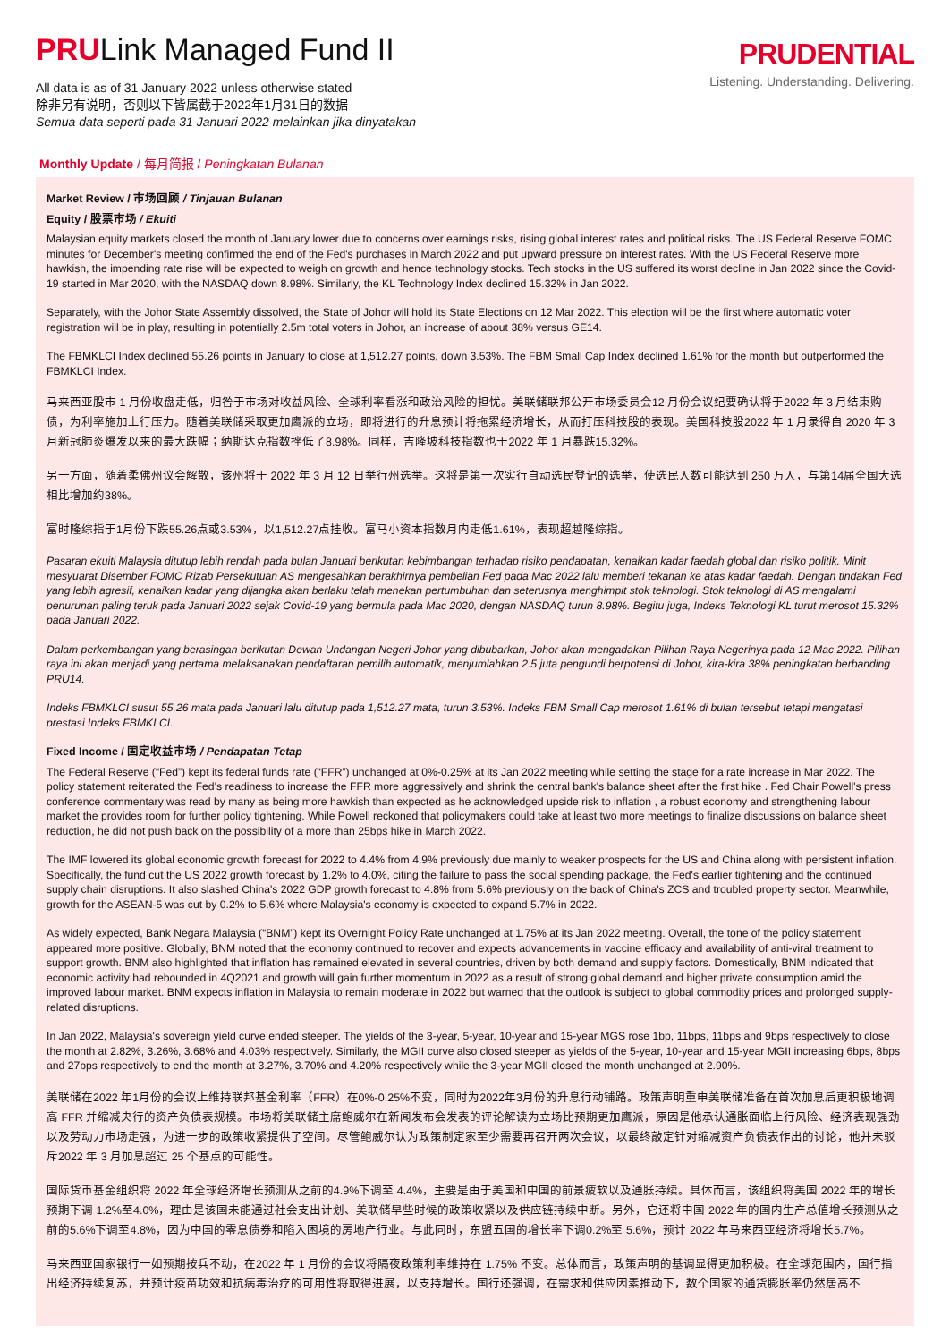PRULink Managed Fund II
All data is as of 31 January 2022 unless otherwise stated
除非另有说明，否则以下皆属截于2022年1月31日的数据
Semua data seperti pada 31 Januari 2022 melainkan jika dinyatakan
PRUDENTIAL
Listening. Understanding. Delivering.
Monthly Update / 每月简报 / Peningkatan Bulanan
Market Review / 市场回顾 / Tinjauan Bulanan
Equity / 股票市场 / Ekuiti
Malaysian equity markets closed the month of January lower due to concerns over earnings risks, rising global interest rates and political risks. The US Federal Reserve FOMC minutes for December's meeting confirmed the end of the Fed's purchases in March 2022 and put upward pressure on interest rates. With the US Federal Reserve more hawkish, the impending rate rise will be expected to weigh on growth and hence technology stocks. Tech stocks in the US suffered its worst decline in Jan 2022 since the Covid-19 started in Mar 2020, with the NASDAQ down 8.98%. Similarly, the KL Technology Index declined 15.32% in Jan 2022.
Separately, with the Johor State Assembly dissolved, the State of Johor will hold its State Elections on 12 Mar 2022. This election will be the first where automatic voter registration will be in play, resulting in potentially 2.5m total voters in Johor, an increase of about 38% versus GE14.
The FBMKLCI Index declined 55.26 points in January to close at 1,512.27 points, down 3.53%. The FBM Small Cap Index declined 1.61% for the month but outperformed the FBMKLCI Index.
马来西亚股市 1 月份收盘走低，归咎于市场对收益风险、全球利率看涨和政治风险的担忧。美联储联邦公开市场委员会12 月份会议纪要确认将于2022 年 3 月结束购债，为利率施加上行压力。随着美联储采取更加鹰派的立场，即将进行的升息预计将拖累经济增长，从而打压科技股的表现。美国科技股2022 年 1 月录得自 2020 年 3 月新冠肺炎爆发以来的最大跌幅；纳斯达克指数挫低了8.98%。同样，吉隆坡科技指数也于2022 年 1 月暴跌15.32%。
另一方面，随着柔佛州议会解散，该州将于 2022 年 3 月 12 日举行州选举。这将是第一次实行自动选民登记的选举，使选民人数可能达到 250 万人，与第14届全国大选相比增加约38%。
富时隆综指于1月份下跌55.26点或3.53%，以1,512.27点挂收。富马小资本指数月内走低1.61%，表现超越隆综指。
Pasaran ekuiti Malaysia ditutup lebih rendah pada bulan Januari berikutan kebimbangan terhadap risiko pendapatan, kenaikan kadar faedah global dan risiko politik. Minit mesyuarat Disember FOMC Rizab Persekutuan AS mengesahkan berakhirnya pembelian Fed pada Mac 2022 lalu memberi tekanan ke atas kadar faedah. Dengan tindakan Fed yang lebih agresif, kenaikan kadar yang dijangka akan berlaku telah menekan pertumbuhan dan seterusnya menghimpit stok teknologi. Stok teknologi di AS mengalami penurunan paling teruk pada Januari 2022 sejak Covid-19 yang bermula pada Mac 2020, dengan NASDAQ turun 8.98%. Begitu juga, Indeks Teknologi KL turut merosot 15.32% pada Januari 2022.
Dalam perkembangan yang berasingan berikutan Dewan Undangan Negeri Johor yang dibubarkan, Johor akan mengadakan Pilihan Raya Negerinya pada 12 Mac 2022. Pilihan raya ini akan menjadi yang pertama melaksanakan pendaftaran pemilih automatik, menjumlahkan 2.5 juta pengundi berpotensi di Johor, kira-kira 38% peningkatan berbanding PRU14.
Indeks FBMKLCI susut 55.26 mata pada Januari lalu ditutup pada 1,512.27 mata, turun 3.53%. Indeks FBM Small Cap merosot 1.61% di bulan tersebut tetapi mengatasi prestasi Indeks FBMKLCI.
Fixed Income / 固定收益市场 / Pendapatan Tetap
The Federal Reserve (“Fed”) kept its federal funds rate (“FFR”) unchanged at 0%-0.25% at its Jan 2022 meeting while setting the stage for a rate increase in Mar 2022. The policy statement reiterated the Fed's readiness to increase the FFR more aggressively and shrink the central bank's balance sheet after the first hike . Fed Chair Powell's press conference commentary was read by many as being more hawkish than expected as he acknowledged upside risk to inflation , a robust economy and strengthening labour market the provides room for further policy tightening. While Powell reckoned that policymakers could take at least two more meetings to finalize discussions on balance sheet reduction, he did not push back on the possibility of a more than 25bps hike in March 2022.
The IMF lowered its global economic growth forecast for 2022 to 4.4% from 4.9% previously due mainly to weaker prospects for the US and China along with persistent inflation. Specifically, the fund cut the US 2022 growth forecast by 1.2% to 4.0%, citing the failure to pass the social spending package, the Fed's earlier tightening and the continued supply chain disruptions. It also slashed China's 2022 GDP growth forecast to 4.8% from 5.6% previously on the back of China's ZCS and troubled property sector. Meanwhile, growth for the ASEAN-5 was cut by 0.2% to 5.6% where Malaysia's economy is expected to expand 5.7% in 2022.
As widely expected, Bank Negara Malaysia (“BNM”) kept its Overnight Policy Rate unchanged at 1.75% at its Jan 2022 meeting. Overall, the tone of the policy statement appeared more positive. Globally, BNM noted that the economy continued to recover and expects advancements in vaccine efficacy and availability of anti-viral treatment to support growth. BNM also highlighted that inflation has remained elevated in several countries, driven by both demand and supply factors. Domestically, BNM indicated that economic activity had rebounded in 4Q2021 and growth will gain further momentum in 2022 as a result of strong global demand and higher private consumption amid the improved labour market. BNM expects inflation in Malaysia to remain moderate in 2022 but warned that the outlook is subject to global commodity prices and prolonged supply-related disruptions.
In Jan 2022, Malaysia's sovereign yield curve ended steeper. The yields of the 3-year, 5-year, 10-year and 15-year MGS rose 1bp, 11bps, 11bps and 9bps respectively to close the month at 2.82%, 3.26%, 3.68% and 4.03% respectively. Similarly, the MGII curve also closed steeper as yields of the 5-year, 10-year and 15-year MGII increasing 6bps, 8bps and 27bps respectively to end the month at 3.27%, 3.70% and 4.20% respectively while the 3-year MGII closed the month unchanged at 2.90%.
美联储在2022 年1月份的会议上维持联邦基金利率（FFR）在0%-0.25%不变，同时为2022年3月份的升息行动铺路。政策声明重申美联储准备在首次加息后更积极地调高 FFR 并缩减央行的资产负债表规模。市场将美联储主席鲍威尔在新闻发布会发表的评论解读为立场比预期更加鹰派，原因是他承认通胀面临上行风险、经济表现强劲以及劳动力市场走强，为进一步的政策收紧提供了空间。尽管鲍威尔认为政策制定家至少需要再召开两次会议，以最终敲定针对缩减资产负债表作出的讨论，他并未驳斥2022 年 3 月加息超过 25 个基点的可能性。
国际货币基金组织将 2022 年全球经济增长预测从之前的4.9%下调至 4.4%，主要是由于美国和中国的前景疲软以及通胀持续。具体而言，该组织将美国 2022 年的增长预期下调 1.2%至4.0%，理由是该国未能通过社会支出计划、美联储早些时候的政策收紧以及供应链持续中断。另外，它还将中国 2022 年的国内生产总值增长预测从之前的5.6%下调至4.8%，因为中国的零息债券和陷入困境的房地产行业。与此同时，东盟五国的增长率下调0.2%至 5.6%，预计 2022 年马来西亚经济将增长5.7%。
马来西亚国家银行一如预期按兵不动，在2022 年 1 月份的会议将隔夜政策利率维持在 1.75% 不变。总体而言，政策声明的基调显得更加积极。在全球范围内，国行指出经济持续复苏，并预计疫苗功效和抗病毒治疗的可用性将取得进展，以支持增长。国行还强调，在需求和供应因素推动下，数个国家的通货膨胀率仍然居高不